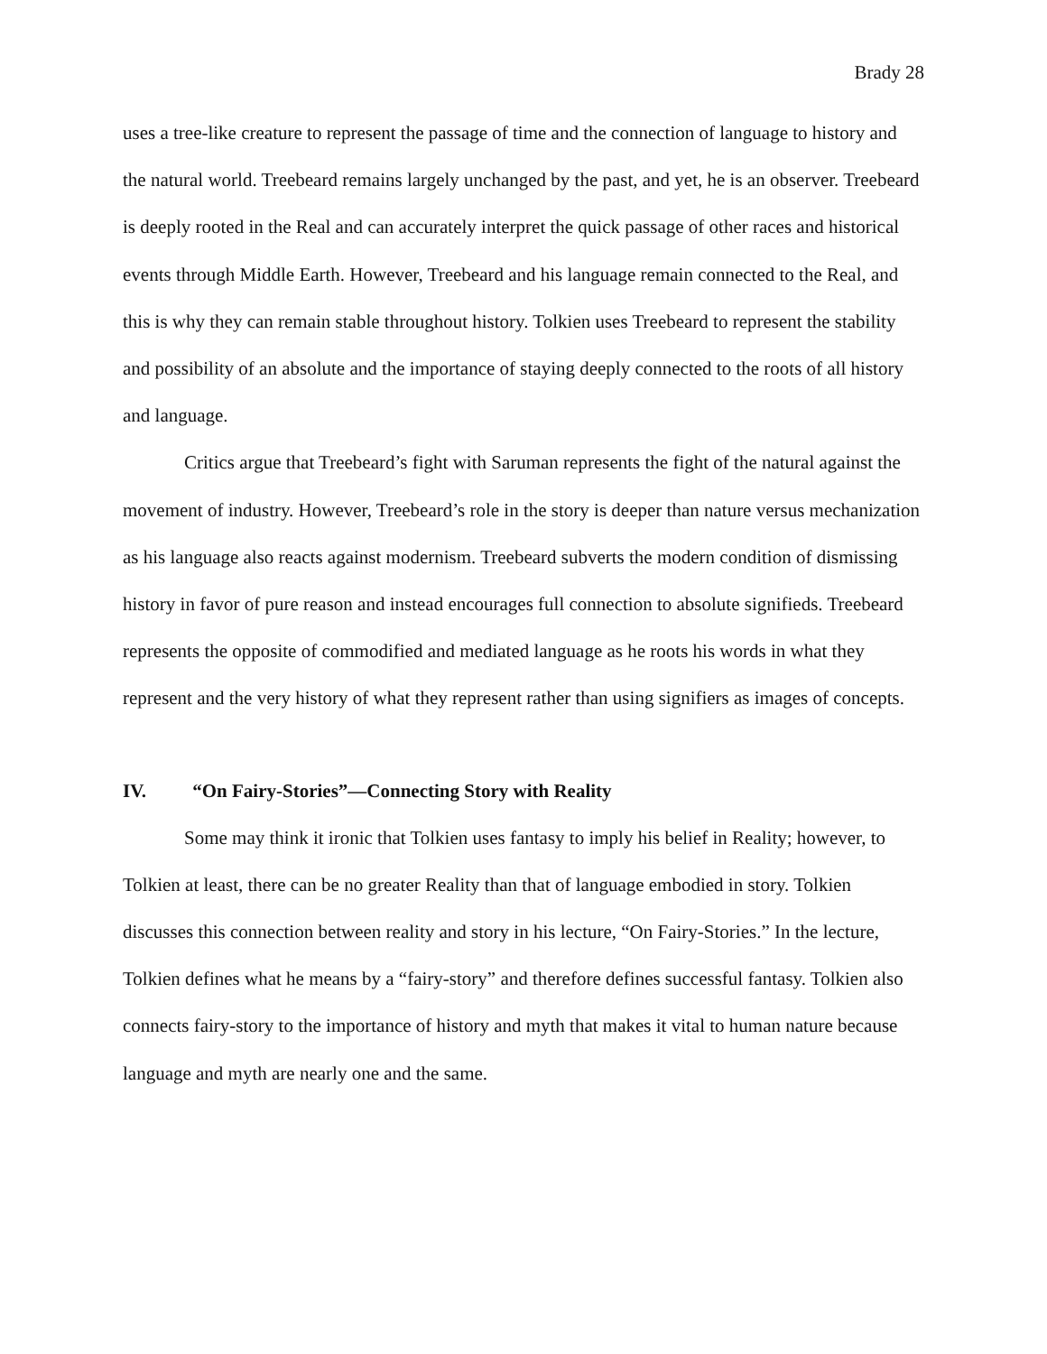Brady 28
uses a tree-like creature to represent the passage of time and the connection of language to history and the natural world. Treebeard remains largely unchanged by the past, and yet, he is an observer. Treebeard is deeply rooted in the Real and can accurately interpret the quick passage of other races and historical events through Middle Earth. However, Treebeard and his language remain connected to the Real, and this is why they can remain stable throughout history. Tolkien uses Treebeard to represent the stability and possibility of an absolute and the importance of staying deeply connected to the roots of all history and language.
Critics argue that Treebeard’s fight with Saruman represents the fight of the natural against the movement of industry. However, Treebeard’s role in the story is deeper than nature versus mechanization as his language also reacts against modernism. Treebeard subverts the modern condition of dismissing history in favor of pure reason and instead encourages full connection to absolute signifieds. Treebeard represents the opposite of commodified and mediated language as he roots his words in what they represent and the very history of what they represent rather than using signifiers as images of concepts.
IV. “On Fairy-Stories”—Connecting Story with Reality
Some may think it ironic that Tolkien uses fantasy to imply his belief in Reality; however, to Tolkien at least, there can be no greater Reality than that of language embodied in story. Tolkien discusses this connection between reality and story in his lecture, “On Fairy-Stories.” In the lecture, Tolkien defines what he means by a “fairy-story” and therefore defines successful fantasy. Tolkien also connects fairy-story to the importance of history and myth that makes it vital to human nature because language and myth are nearly one and the same.